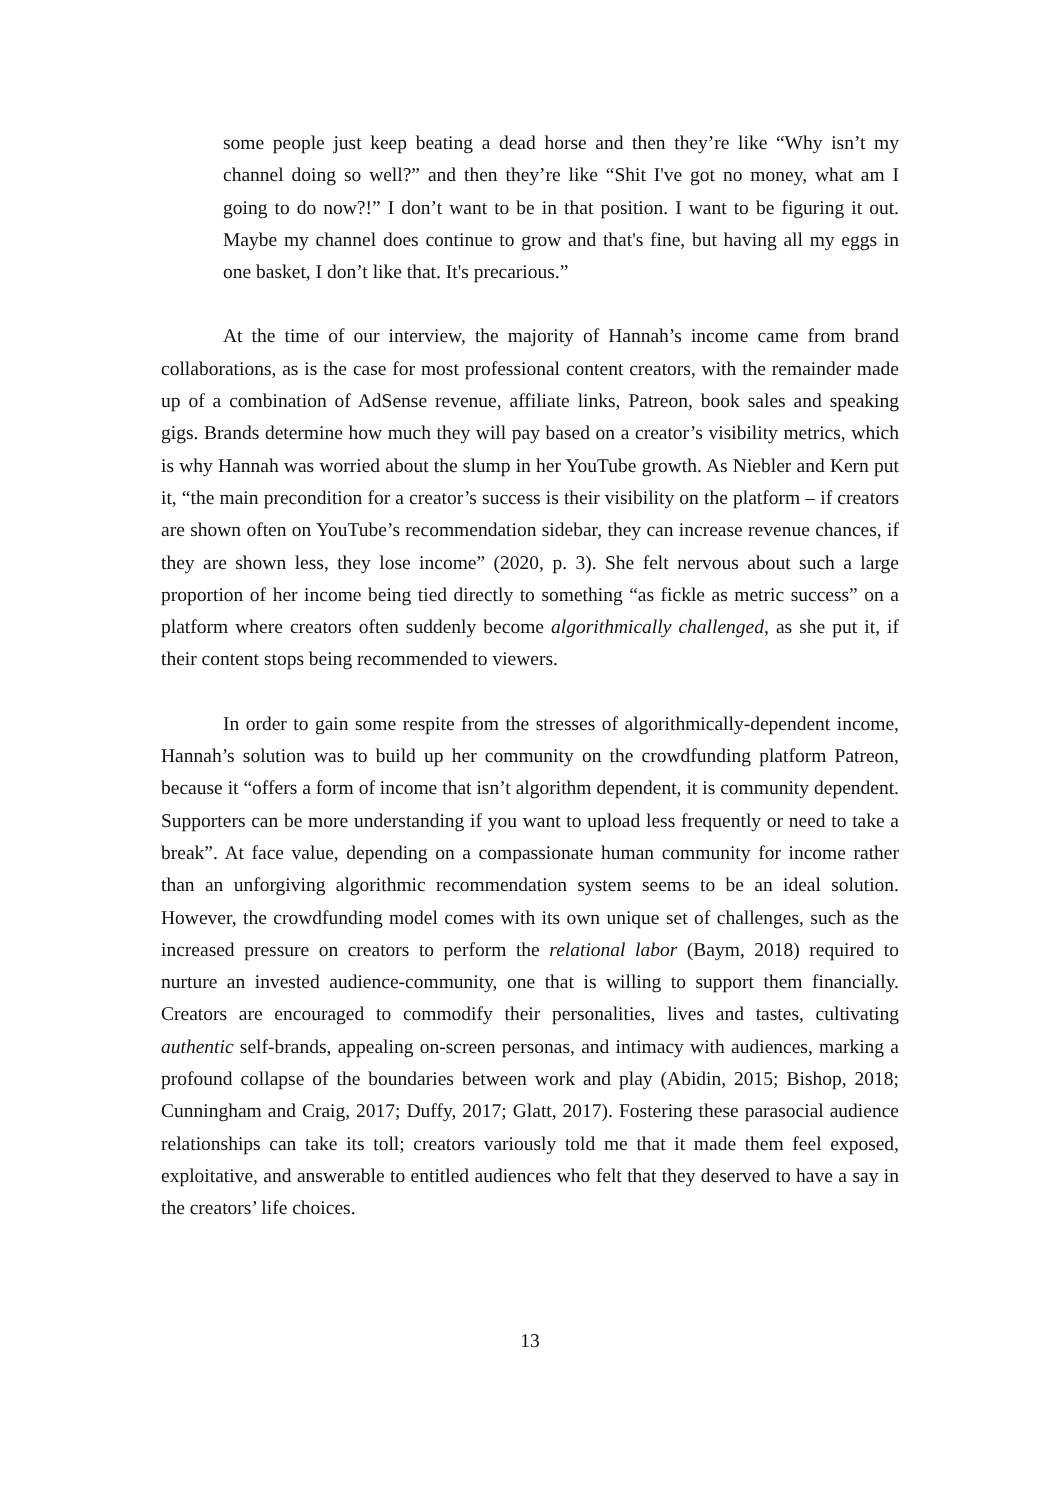some people just keep beating a dead horse and then they’re like “Why isn’t my channel doing so well?” and then they’re like “Shit I've got no money, what am I going to do now?!” I don’t want to be in that position. I want to be figuring it out. Maybe my channel does continue to grow and that's fine, but having all my eggs in one basket, I don’t like that. It's precarious.”
At the time of our interview, the majority of Hannah’s income came from brand collaborations, as is the case for most professional content creators, with the remainder made up of a combination of AdSense revenue, affiliate links, Patreon, book sales and speaking gigs. Brands determine how much they will pay based on a creator’s visibility metrics, which is why Hannah was worried about the slump in her YouTube growth. As Niebler and Kern put it, “the main precondition for a creator’s success is their visibility on the platform – if creators are shown often on YouTube’s recommendation sidebar, they can increase revenue chances, if they are shown less, they lose income” (2020, p. 3). She felt nervous about such a large proportion of her income being tied directly to something “as fickle as metric success” on a platform where creators often suddenly become algorithmically challenged, as she put it, if their content stops being recommended to viewers.
In order to gain some respite from the stresses of algorithmically-dependent income, Hannah’s solution was to build up her community on the crowdfunding platform Patreon, because it “offers a form of income that isn’t algorithm dependent, it is community dependent. Supporters can be more understanding if you want to upload less frequently or need to take a break”. At face value, depending on a compassionate human community for income rather than an unforgiving algorithmic recommendation system seems to be an ideal solution. However, the crowdfunding model comes with its own unique set of challenges, such as the increased pressure on creators to perform the relational labor (Baym, 2018) required to nurture an invested audience-community, one that is willing to support them financially. Creators are encouraged to commodify their personalities, lives and tastes, cultivating authentic self-brands, appealing on-screen personas, and intimacy with audiences, marking a profound collapse of the boundaries between work and play (Abidin, 2015; Bishop, 2018; Cunningham and Craig, 2017; Duffy, 2017; Glatt, 2017). Fostering these parasocial audience relationships can take its toll; creators variously told me that it made them feel exposed, exploitative, and answerable to entitled audiences who felt that they deserved to have a say in the creators’ life choices.
13